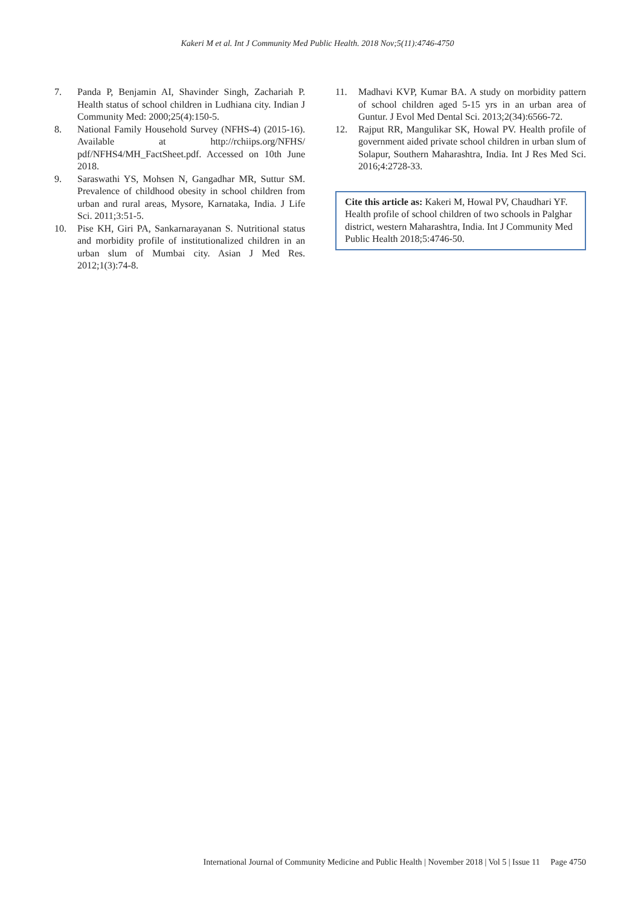Kakeri M et al. Int J Community Med Public Health. 2018 Nov;5(11):4746-4750
7. Panda P, Benjamin AI, Shavinder Singh, Zachariah P. Health status of school children in Ludhiana city. Indian J Community Med: 2000;25(4):150-5.
8. National Family Household Survey (NFHS-4) (2015-16). Available at http://rchiips.org/NFHS/ pdf/NFHS4/MH_FactSheet.pdf. Accessed on 10th June 2018.
9. Saraswathi YS, Mohsen N, Gangadhar MR, Suttur SM. Prevalence of childhood obesity in school children from urban and rural areas, Mysore, Karnataka, India. J Life Sci. 2011;3:51-5.
10. Pise KH, Giri PA, Sankarnarayanan S. Nutritional status and morbidity profile of institutionalized children in an urban slum of Mumbai city. Asian J Med Res. 2012;1(3):74-8.
11. Madhavi KVP, Kumar BA. A study on morbidity pattern of school children aged 5-15 yrs in an urban area of Guntur. J Evol Med Dental Sci. 2013;2(34):6566-72.
12. Rajput RR, Mangulikar SK, Howal PV. Health profile of government aided private school children in urban slum of Solapur, Southern Maharashtra, India. Int J Res Med Sci. 2016;4:2728-33.
Cite this article as: Kakeri M, Howal PV, Chaudhari YF. Health profile of school children of two schools in Palghar district, western Maharashtra, India. Int J Community Med Public Health 2018;5:4746-50.
International Journal of Community Medicine and Public Health | November 2018 | Vol 5 | Issue 11 Page 4750